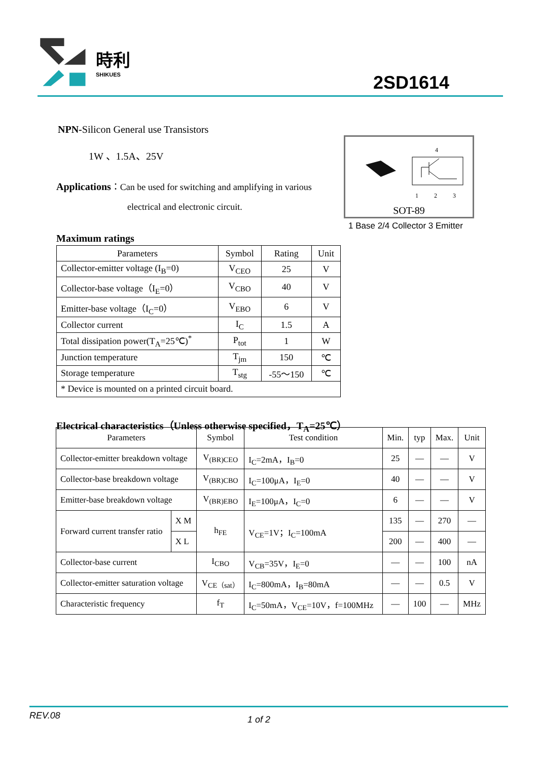時利
SHIKUES
2SD1614
NPN-Silicon General use Transistors
1W 、1.5A、25V
Applications：Can be used for switching and amplifying in various
electrical and electronic circuit.
4
1
2
3
SOT-89
1 Base 2/4 Collector 3 Emitter
Maximum ratings
| Parameters | Symbol | Rating | Unit |
| --- | --- | --- | --- |
| Collector-emitter voltage (I<sub>B</sub>=0) | V<sub>CEO</sub> | 25 | V |
| Collector-base voltage（I<sub>E</sub>=0） | V<sub>CBO</sub> | 40 | V |
| Emitter-base voltage（I<sub>C</sub>=0） | V<sub>EBO</sub> | 6 | V |
| Collector current | I<sub>C</sub> | 1.5 | A |
| Total dissipation power(T<sub>A</sub>=25℃)<sup>*</sup> | P<sub>tot</sub> | 1 | W |
| Junction temperature | T<sub>jm</sub> | 150 | ℃ |
| Storage temperature | T<sub>stg</sub> | -55～150 | ℃ |
| * Device is mounted on a printed circuit board. | | | |
Electrical characteristics（Unless otherwise specified，T<sub>A</sub>=25℃）
| Parameters | | Symbol | Test condition | Min. | typ | Max. | Unit |
| --- | --- | --- | --- | --- | --- | --- | --- |
| Collector-emitter breakdown voltage | | V<sub>(BR)CEO</sub> | I<sub>C</sub>=2mA，I<sub>B</sub>=0 | 25 | — | — | V |
| Collector-base breakdown voltage | | V<sub>(BR)CBO</sub> | I<sub>C</sub>=100μA，I<sub>E</sub>=0 | 40 | — | — | V |
| Emitter-base breakdown voltage | | V<sub>(BR)EBO</sub> | I<sub>E</sub>=100μA，I<sub>C</sub>=0 | 6 | — | — | V |
| Forward current transfer ratio | X M | h<sub>FE</sub> | V<sub>CE</sub>=1V；I<sub>C</sub>=100mA | 135 | — | 270 | — |
| | X L | | | 200 | — | 400 | — |
| Collector-base current | | I<sub>CBO</sub> | V<sub>CB</sub>=35V，I<sub>E</sub>=0 | — | — | 100 | nA |
| Collector-emitter saturation voltage | | V<sub>CE（sat）</sub> | I<sub>C</sub>=800mA，I<sub>B</sub>=80mA | — | — | 0.5 | V |
| Characteristic frequency | | f<sub>T</sub> | I<sub>C</sub>=50mA，V<sub>CE</sub>=10V，f=100MHz | — | 100 | — | MHz |
REV.08 1 of 2